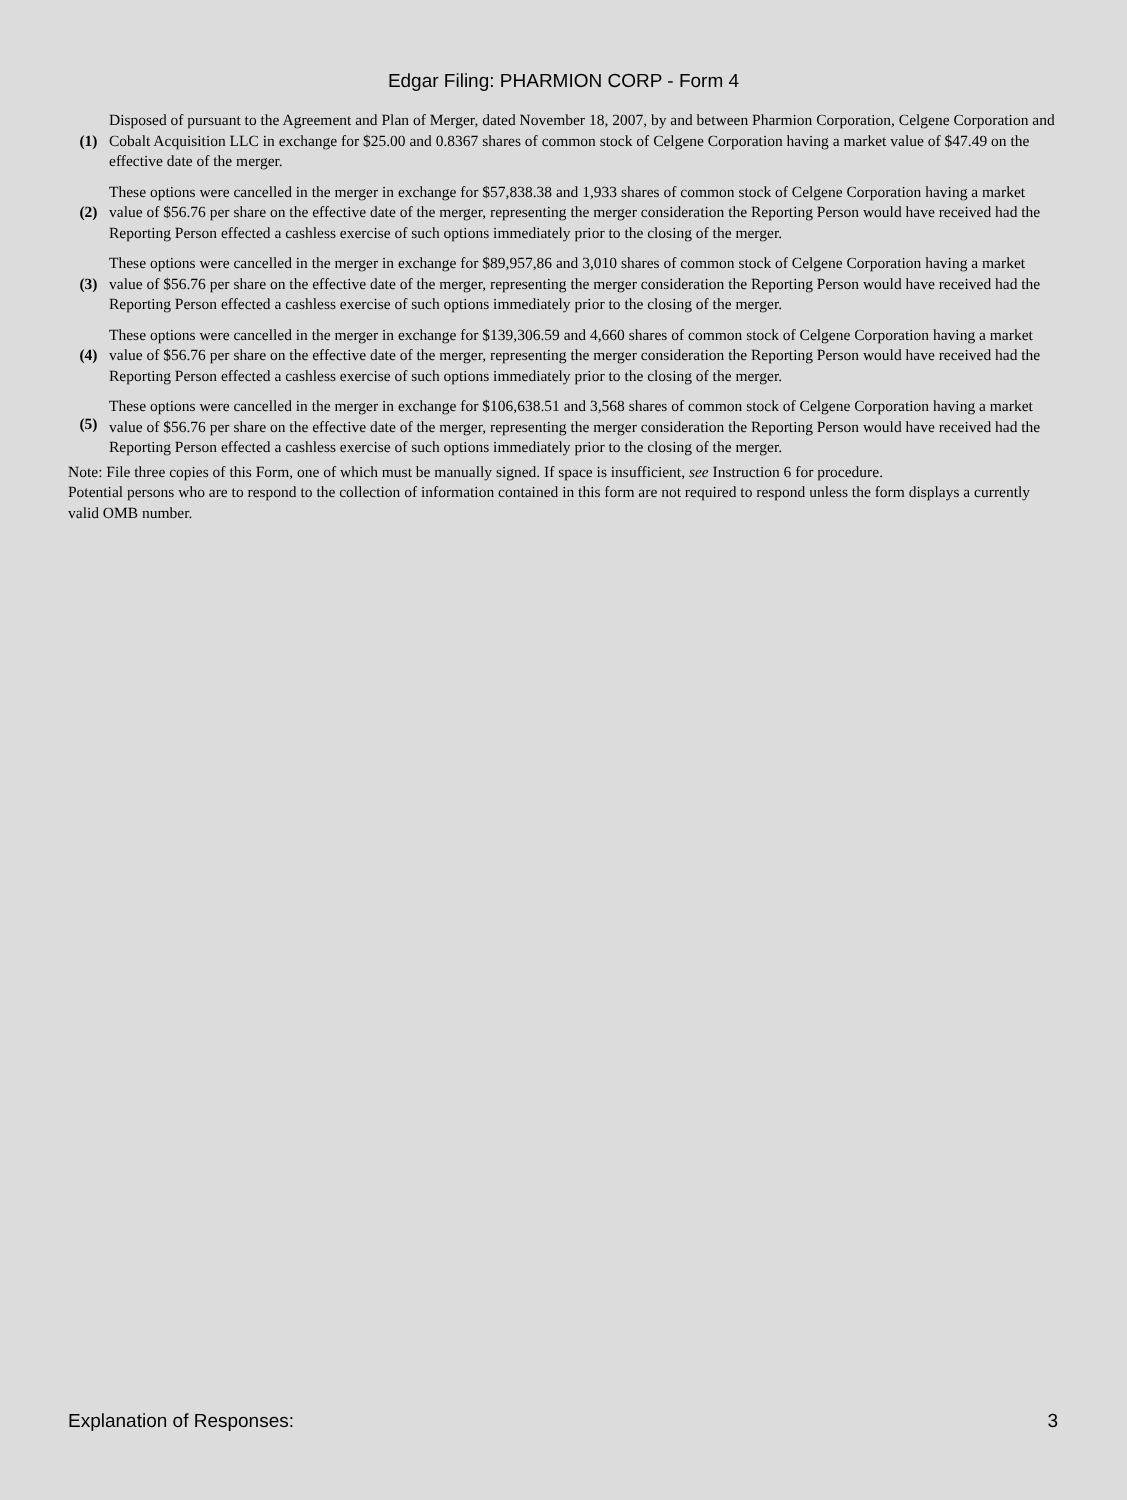Edgar Filing: PHARMION CORP - Form 4
| (1) | Disposed of pursuant to the Agreement and Plan of Merger, dated November 18, 2007, by and between Pharmion Corporation, Celgene Corporation and Cobalt Acquisition LLC in exchange for $25.00 and 0.8367 shares of common stock of Celgene Corporation having a market value of $47.49 on the effective date of the merger. |
| (2) | These options were cancelled in the merger in exchange for $57,838.38 and 1,933 shares of common stock of Celgene Corporation having a market value of $56.76 per share on the effective date of the merger, representing the merger consideration the Reporting Person would have received had the Reporting Person effected a cashless exercise of such options immediately prior to the closing of the merger. |
| (3) | These options were cancelled in the merger in exchange for $89,957,86 and 3,010 shares of common stock of Celgene Corporation having a market value of $56.76 per share on the effective date of the merger, representing the merger consideration the Reporting Person would have received had the Reporting Person effected a cashless exercise of such options immediately prior to the closing of the merger. |
| (4) | These options were cancelled in the merger in exchange for $139,306.59 and 4,660 shares of common stock of Celgene Corporation having a market value of $56.76 per share on the effective date of the merger, representing the merger consideration the Reporting Person would have received had the Reporting Person effected a cashless exercise of such options immediately prior to the closing of the merger. |
| (5) | These options were cancelled in the merger in exchange for $106,638.51 and 3,568 shares of common stock of Celgene Corporation having a market value of $56.76 per share on the effective date of the merger, representing the merger consideration the Reporting Person would have received had the Reporting Person effected a cashless exercise of such options immediately prior to the closing of the merger. |
Note: File three copies of this Form, one of which must be manually signed. If space is insufficient, see Instruction 6 for procedure.
Potential persons who are to respond to the collection of information contained in this form are not required to respond unless the form displays a currently valid OMB number.
Explanation of Responses: 3